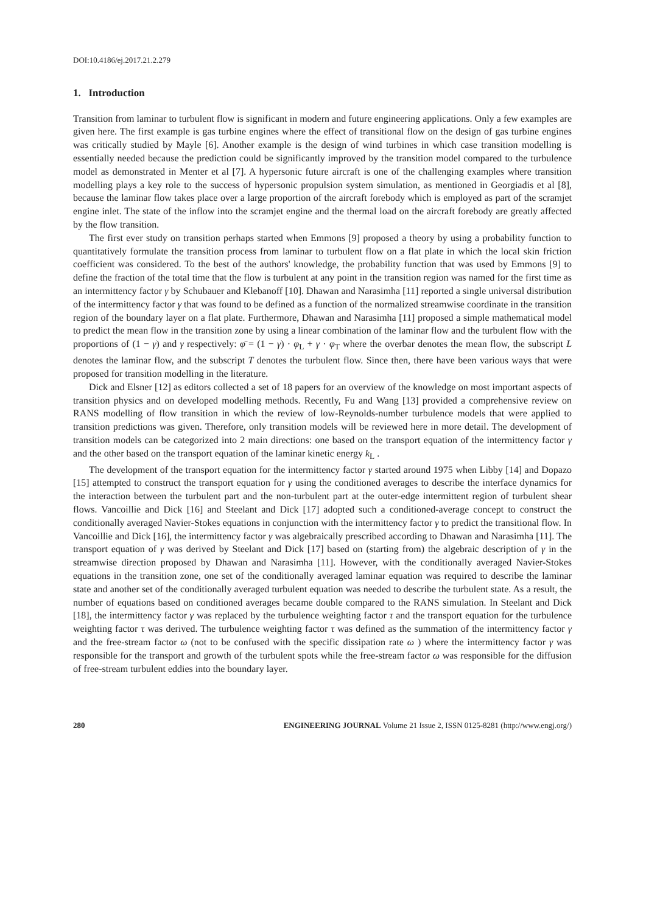DOI:10.4186/ej.2017.21.2.279
1. Introduction
Transition from laminar to turbulent flow is significant in modern and future engineering applications. Only a few examples are given here. The first example is gas turbine engines where the effect of transitional flow on the design of gas turbine engines was critically studied by Mayle [6]. Another example is the design of wind turbines in which case transition modelling is essentially needed because the prediction could be significantly improved by the transition model compared to the turbulence model as demonstrated in Menter et al [7]. A hypersonic future aircraft is one of the challenging examples where transition modelling plays a key role to the success of hypersonic propulsion system simulation, as mentioned in Georgiadis et al [8], because the laminar flow takes place over a large proportion of the aircraft forebody which is employed as part of the scramjet engine inlet. The state of the inflow into the scramjet engine and the thermal load on the aircraft forebody are greatly affected by the flow transition.
The first ever study on transition perhaps started when Emmons [9] proposed a theory by using a probability function to quantitatively formulate the transition process from laminar to turbulent flow on a flat plate in which the local skin friction coefficient was considered. To the best of the authors' knowledge, the probability function that was used by Emmons [9] to define the fraction of the total time that the flow is turbulent at any point in the transition region was named for the first time as an intermittency factor γ by Schubauer and Klebanoff [10]. Dhawan and Narasimha [11] reported a single universal distribution of the intermittency factor γ that was found to be defined as a function of the normalized streamwise coordinate in the transition region of the boundary layer on a flat plate. Furthermore, Dhawan and Narasimha [11] proposed a simple mathematical model to predict the mean flow in the transition zone by using a linear combination of the laminar flow and the turbulent flow with the proportions of (1 − γ) and γ respectively: φ̄ = (1 − γ) · φ<sub>L</sub> + γ · φ<sub>T</sub> where the overbar denotes the mean flow, the subscript L denotes the laminar flow, and the subscript T denotes the turbulent flow. Since then, there have been various ways that were proposed for transition modelling in the literature.
Dick and Elsner [12] as editors collected a set of 18 papers for an overview of the knowledge on most important aspects of transition physics and on developed modelling methods. Recently, Fu and Wang [13] provided a comprehensive review on RANS modelling of flow transition in which the review of low-Reynolds-number turbulence models that were applied to transition predictions was given. Therefore, only transition models will be reviewed here in more detail. The development of transition models can be categorized into 2 main directions: one based on the transport equation of the intermittency factor γ and the other based on the transport equation of the laminar kinetic energy k<sub>L</sub> .
The development of the transport equation for the intermittency factor γ started around 1975 when Libby [14] and Dopazo [15] attempted to construct the transport equation for γ using the conditioned averages to describe the interface dynamics for the interaction between the turbulent part and the non-turbulent part at the outer-edge intermittent region of turbulent shear flows. Vancoillie and Dick [16] and Steelant and Dick [17] adopted such a conditioned-average concept to construct the conditionally averaged Navier-Stokes equations in conjunction with the intermittency factor γ to predict the transitional flow. In Vancoillie and Dick [16], the intermittency factor γ was algebraically prescribed according to Dhawan and Narasimha [11]. The transport equation of γ was derived by Steelant and Dick [17] based on (starting from) the algebraic description of γ in the streamwise direction proposed by Dhawan and Narasimha [11]. However, with the conditionally averaged Navier-Stokes equations in the transition zone, one set of the conditionally averaged laminar equation was required to describe the laminar state and another set of the conditionally averaged turbulent equation was needed to describe the turbulent state. As a result, the number of equations based on conditioned averages became double compared to the RANS simulation. In Steelant and Dick [18], the intermittency factor γ was replaced by the turbulence weighting factor τ and the transport equation for the turbulence weighting factor τ was derived. The turbulence weighting factor τ was defined as the summation of the intermittency factor γ and the free-stream factor ω (not to be confused with the specific dissipation rate ω ) where the intermittency factor γ was responsible for the transport and growth of the turbulent spots while the free-stream factor ω was responsible for the diffusion of free-stream turbulent eddies into the boundary layer.
280 ENGINEERING JOURNAL Volume 21 Issue 2, ISSN 0125-8281 (http://www.engj.org/)